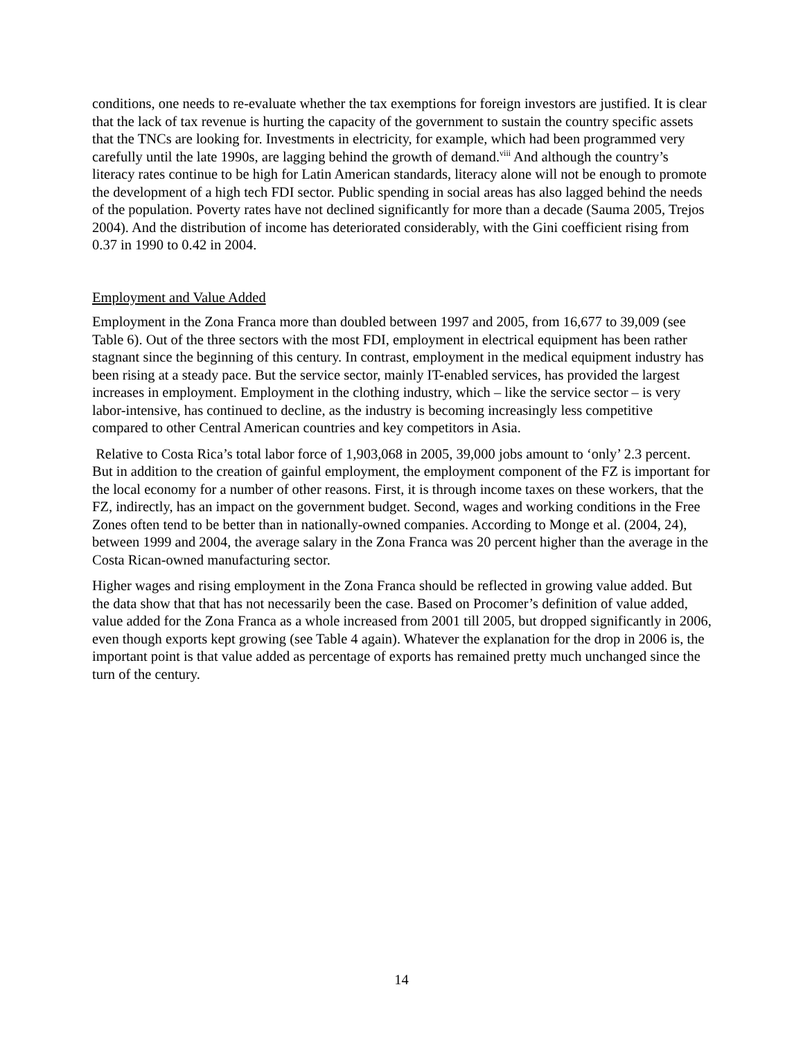conditions, one needs to re-evaluate whether the tax exemptions for foreign investors are justified. It is clear that the lack of tax revenue is hurting the capacity of the government to sustain the country specific assets that the TNCs are looking for. Investments in electricity, for example, which had been programmed very carefully until the late 1990s, are lagging behind the growth of demand.<sup>viii</sup> And although the country’s literacy rates continue to be high for Latin American standards, literacy alone will not be enough to promote the development of a high tech FDI sector. Public spending in social areas has also lagged behind the needs of the population. Poverty rates have not declined significantly for more than a decade (Sauma 2005, Trejos 2004). And the distribution of income has deteriorated considerably, with the Gini coefficient rising from 0.37 in 1990 to 0.42 in 2004.
Employment and Value Added
Employment in the Zona Franca more than doubled between 1997 and 2005, from 16,677 to 39,009 (see Table 6). Out of the three sectors with the most FDI, employment in electrical equipment has been rather stagnant since the beginning of this century. In contrast, employment in the medical equipment industry has been rising at a steady pace. But the service sector, mainly IT-enabled services, has provided the largest increases in employment. Employment in the clothing industry, which – like the service sector – is very labor-intensive, has continued to decline, as the industry is becoming increasingly less competitive compared to other Central American countries and key competitors in Asia.
Relative to Costa Rica’s total labor force of 1,903,068 in 2005, 39,000 jobs amount to ‘only’ 2.3 percent. But in addition to the creation of gainful employment, the employment component of the FZ is important for the local economy for a number of other reasons. First, it is through income taxes on these workers, that the FZ, indirectly, has an impact on the government budget. Second, wages and working conditions in the Free Zones often tend to be better than in nationally-owned companies. According to Monge et al. (2004, 24), between 1999 and 2004, the average salary in the Zona Franca was 20 percent higher than the average in the Costa Rican-owned manufacturing sector.
Higher wages and rising employment in the Zona Franca should be reflected in growing value added. But the data show that that has not necessarily been the case. Based on Procomer’s definition of value added, value added for the Zona Franca as a whole increased from 2001 till 2005, but dropped significantly in 2006, even though exports kept growing (see Table 4 again). Whatever the explanation for the drop in 2006 is, the important point is that value added as percentage of exports has remained pretty much unchanged since the turn of the century.
14